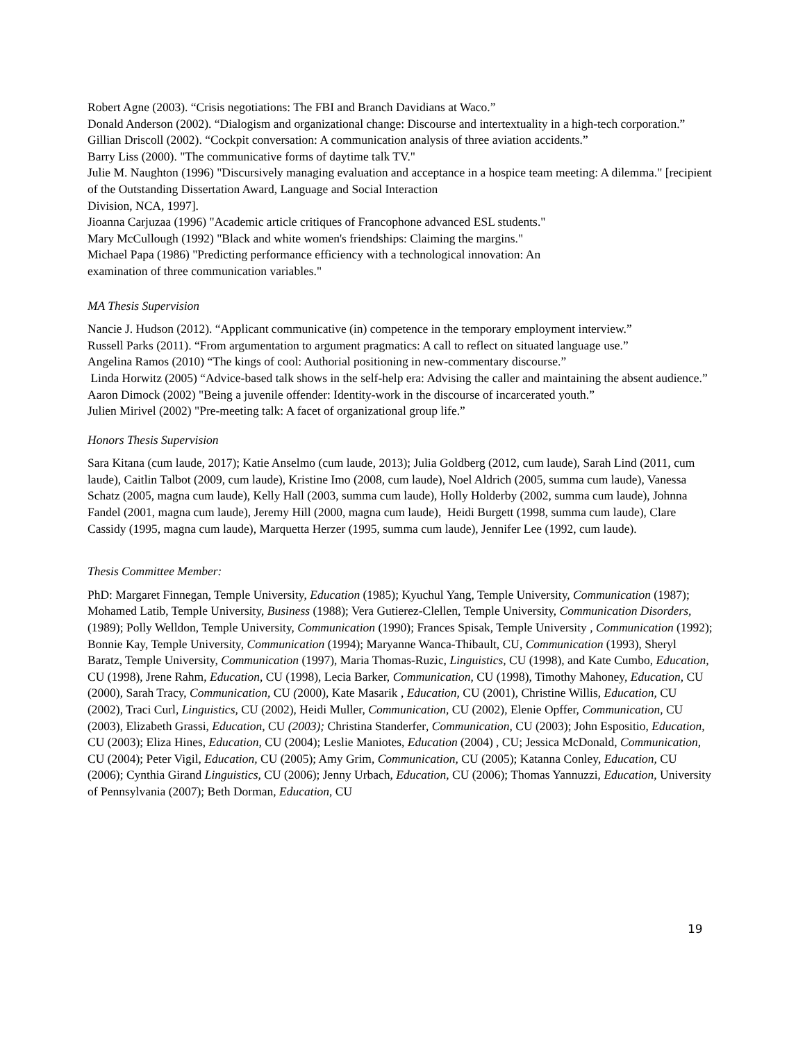Robert Agne (2003). “Crisis negotiations: The FBI and Branch Davidians at Waco.”
Donald Anderson (2002). “Dialogism and organizational change: Discourse and intertextuality in a high-tech corporation.”
Gillian Driscoll (2002). “Cockpit conversation: A communication analysis of three aviation accidents.”
Barry Liss (2000). "The communicative forms of daytime talk TV."
Julie M. Naughton (1996) "Discursively managing evaluation and acceptance in a hospice team meeting: A dilemma." [recipient of the Outstanding Dissertation Award, Language and Social Interaction
Division, NCA, 1997].
Jioanna Carjuzaa (1996) "Academic article critiques of Francophone advanced ESL students."
Mary McCullough (1992) "Black and white women's friendships: Claiming the margins."
Michael Papa (1986) "Predicting performance efficiency with a technological innovation: An
examination of three communication variables."
MA Thesis Supervision
Nancie J. Hudson (2012). “Applicant communicative (in) competence in the temporary employment interview.”
Russell Parks (2011). “From argumentation to argument pragmatics: A call to reflect on situated language use.”
Angelina Ramos (2010) “The kings of cool: Authorial positioning in new-commentary discourse.”
Linda Horwitz (2005) “Advice-based talk shows in the self-help era: Advising the caller and maintaining the absent audience.”
Aaron Dimock (2002) "Being a juvenile offender: Identity-work in the discourse of incarcerated youth.”
Julien Mirivel (2002) "Pre-meeting talk: A facet of organizational group life.”
Honors Thesis Supervision
Sara Kitana (cum laude, 2017); Katie Anselmo (cum laude, 2013); Julia Goldberg (2012, cum laude), Sarah Lind (2011, cum laude), Caitlin Talbot (2009, cum laude), Kristine Imo (2008, cum laude), Noel Aldrich (2005, summa cum laude), Vanessa Schatz (2005, magna cum laude), Kelly Hall (2003, summa cum laude), Holly Holderby (2002, summa cum laude), Johnna Fandel (2001, magna cum laude), Jeremy Hill (2000, magna cum laude), Heidi Burgett (1998, summa cum laude), Clare Cassidy (1995, magna cum laude), Marquetta Herzer (1995, summa cum laude), Jennifer Lee (1992, cum laude).
Thesis Committee Member:
PhD: Margaret Finnegan, Temple University, Education (1985); Kyuchul Yang, Temple University, Communication (1987); Mohamed Latib, Temple University, Business (1988); Vera Gutierez-Clellen, Temple University, Communication Disorders, (1989); Polly Welldon, Temple University, Communication (1990); Frances Spisak, Temple University , Communication (1992); Bonnie Kay, Temple University, Communication (1994); Maryanne Wanca-Thibault, CU, Communication (1993), Sheryl Baratz, Temple University, Communication (1997), Maria Thomas-Ruzic, Linguistics, CU (1998), and Kate Cumbo, Education, CU (1998), Jrene Rahm, Education, CU (1998), Lecia Barker, Communication, CU (1998), Timothy Mahoney, Education, CU (2000), Sarah Tracy, Communication, CU (2000), Kate Masarik , Education, CU (2001), Christine Willis, Education, CU (2002), Traci Curl, Linguistics, CU (2002), Heidi Muller, Communication, CU (2002), Elenie Opffer, Communication, CU (2003), Elizabeth Grassi, Education, CU (2003); Christina Standerfer, Communication, CU (2003); John Espositio, Education, CU (2003); Eliza Hines, Education, CU (2004); Leslie Maniotes, Education (2004) , CU; Jessica McDonald, Communication, CU (2004); Peter Vigil, Education, CU (2005); Amy Grim, Communication, CU (2005); Katanna Conley, Education, CU (2006); Cynthia Girand Linguistics, CU (2006); Jenny Urbach, Education, CU (2006); Thomas Yannuzzi, Education, University of Pennsylvania (2007); Beth Dorman, Education, CU
19